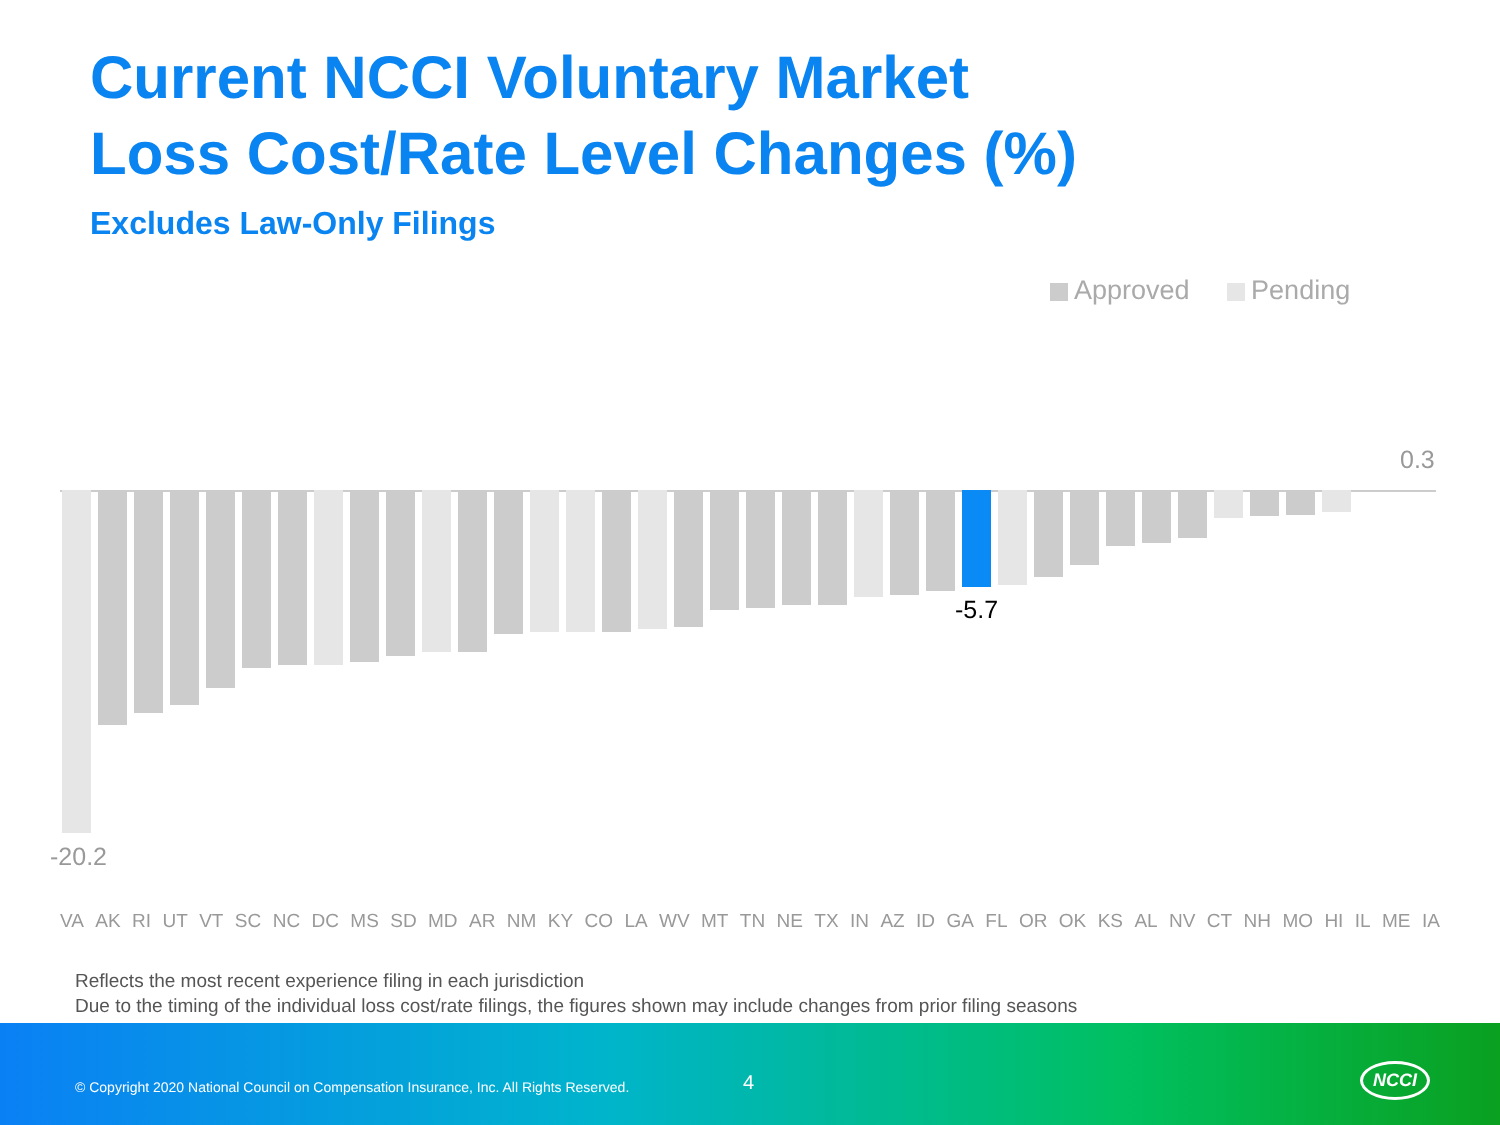Current NCCI Voluntary Market
Loss Cost/Rate Level Changes (%)
Excludes Law-Only Filings
Approved Pending
0.3
-5.7
-20.2
VA AK RI UT VT SC NC DC MS SD MD AR NM KY CO LA WV MT TN NE TX IN AZ ID GA FL OR OK KS AL NV CT NH MO HI IL ME IA
Reflects the most recent experience filing in each jurisdiction
Due to the timing of the individual loss cost/rate filings, the figures shown may include changes from prior filing seasons
© Copyright 2020 National Council on Compensation Insurance, Inc. All Rights Reserved. 4 NCCI